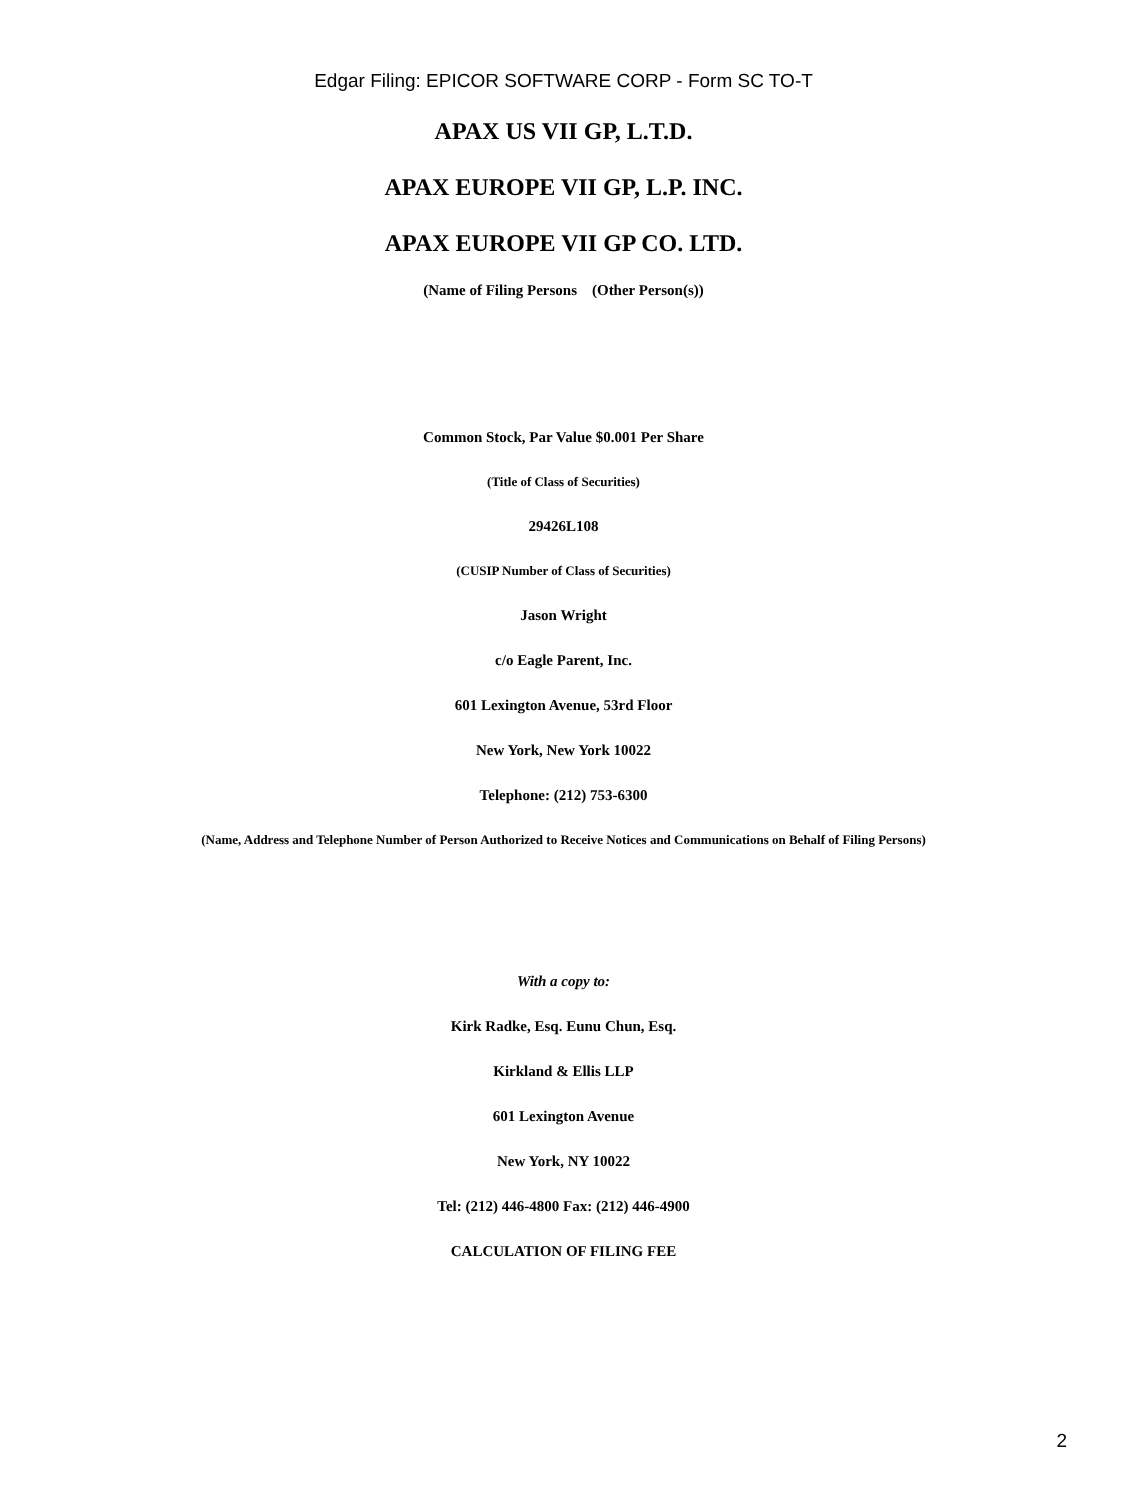Edgar Filing: EPICOR SOFTWARE CORP - Form SC TO-T
APAX US VII GP, L.T.D.
APAX EUROPE VII GP, L.P. INC.
APAX EUROPE VII GP CO. LTD.
(Name of Filing Persons (Other Person(s))
Common Stock, Par Value $0.001 Per Share
(Title of Class of Securities)
29426L108
(CUSIP Number of Class of Securities)
Jason Wright
c/o Eagle Parent, Inc.
601 Lexington Avenue, 53rd Floor
New York, New York 10022
Telephone: (212) 753-6300
(Name, Address and Telephone Number of Person Authorized to Receive Notices and Communications on Behalf of Filing Persons)
With a copy to:
Kirk Radke, Esq. Eunu Chun, Esq.
Kirkland & Ellis LLP
601 Lexington Avenue
New York, NY 10022
Tel: (212) 446-4800 Fax: (212) 446-4900
CALCULATION OF FILING FEE
2